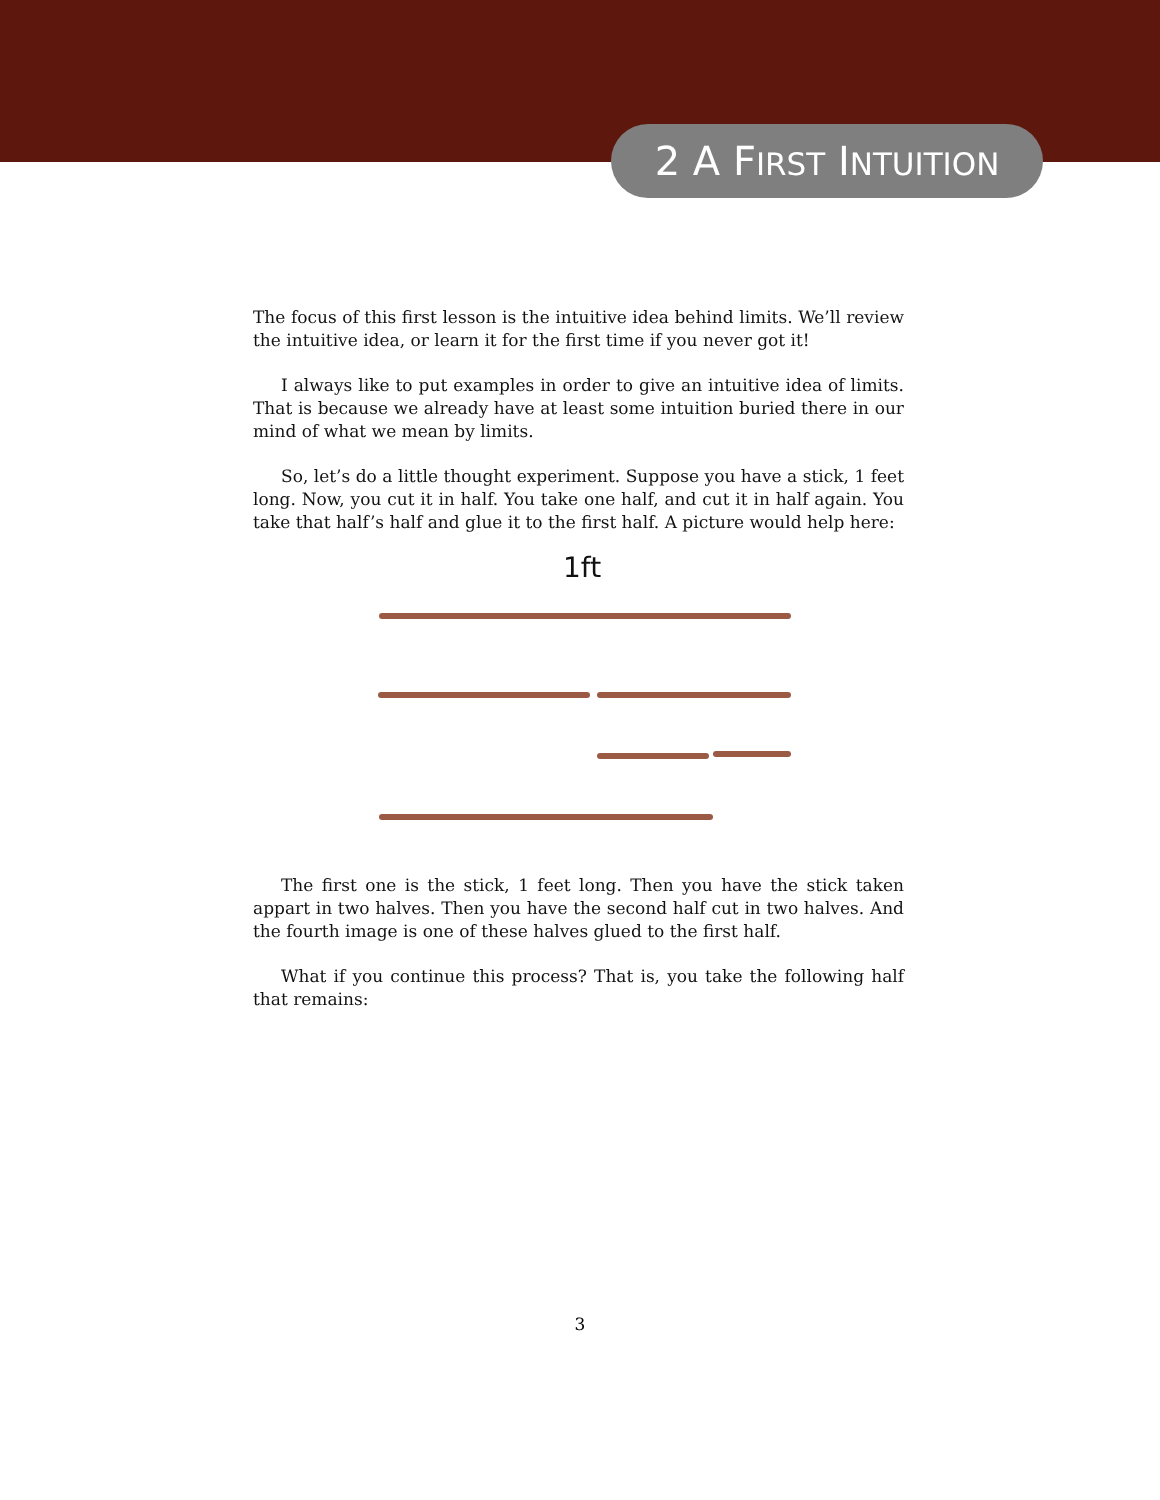2 A FIRST INTUITION
The focus of this first lesson is the intuitive idea behind limits. We’ll review the intuitive idea, or learn it for the first time if you never got it!
I always like to put examples in order to give an intuitive idea of limits. That is because we already have at least some intuition buried there in our mind of what we mean by limits.
So, let’s do a little thought experiment. Suppose you have a stick, 1 feet long. Now, you cut it in half. You take one half, and cut it in half again. You take that half’s half and glue it to the first half. A picture would help here:
1ft
The first one is the stick, 1 feet long. Then you have the stick taken appart in two halves. Then you have the second half cut in two halves. And the fourth image is one of these halves glued to the first half.
What if you continue this process? That is, you take the following half that remains:
3